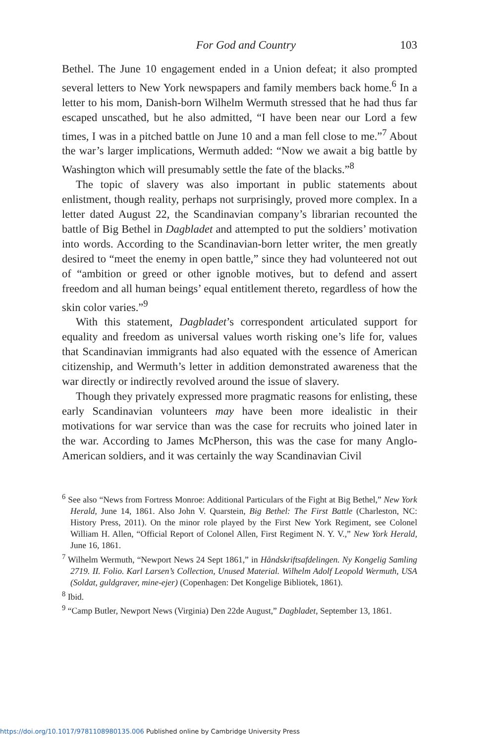For God and Country 103
Bethel. The June 10 engagement ended in a Union defeat; it also prompted several letters to New York newspapers and family members back home.<sup>6</sup> In a letter to his mom, Danish-born Wilhelm Wermuth stressed that he had thus far escaped unscathed, but he also admitted, “I have been near our Lord a few times, I was in a pitched battle on June 10 and a man fell close to me.”<sup>7</sup> About the war’s larger implications, Wermuth added: “Now we await a big battle by Washington which will presumably settle the fate of the blacks.”<sup>8</sup>
The topic of slavery was also important in public statements about enlistment, though reality, perhaps not surprisingly, proved more complex. In a letter dated August 22, the Scandinavian company’s librarian recounted the battle of Big Bethel in Dagbladet and attempted to put the soldiers’ motivation into words. According to the Scandinavian-born letter writer, the men greatly desired to “meet the enemy in open battle,” since they had volunteered not out of “ambition or greed or other ignoble motives, but to defend and assert freedom and all human beings’ equal entitlement thereto, regardless of how the skin color varies.”<sup>9</sup>
With this statement, Dagbladet’s correspondent articulated support for equality and freedom as universal values worth risking one’s life for, values that Scandinavian immigrants had also equated with the essence of American citizenship, and Wermuth’s letter in addition demonstrated awareness that the war directly or indirectly revolved around the issue of slavery.
Though they privately expressed more pragmatic reasons for enlisting, these early Scandinavian volunteers may have been more idealistic in their motivations for war service than was the case for recruits who joined later in the war. According to James McPherson, this was the case for many Anglo-American soldiers, and it was certainly the way Scandinavian Civil
<sup>6</sup> See also “News from Fortress Monroe: Additional Particulars of the Fight at Big Bethel,” New York Herald, June 14, 1861. Also John V. Quarstein, Big Bethel: The First Battle (Charleston, NC: History Press, 2011). On the minor role played by the First New York Regiment, see Colonel William H. Allen, “Official Report of Colonel Allen, First Regiment N. Y. V.,” New York Herald, June 16, 1861.
<sup>7</sup> Wilhelm Wermuth, “Newport News 24 Sept 1861,” in Håndskriftsafdelingen. Ny Kongelig Samling 2719. II. Folio. Karl Larsen’s Collection, Unused Material. Wilhelm Adolf Leopold Wermuth, USA (Soldat, guldgraver, mine-ejer) (Copenhagen: Det Kongelige Bibliotek, 1861).
<sup>8</sup> Ibid.
<sup>9</sup> “Camp Butler, Newport News (Virginia) Den 22de August,” Dagbladet, September 13, 1861.
https://doi.org/10.1017/9781108980135.006 Published online by Cambridge University Press